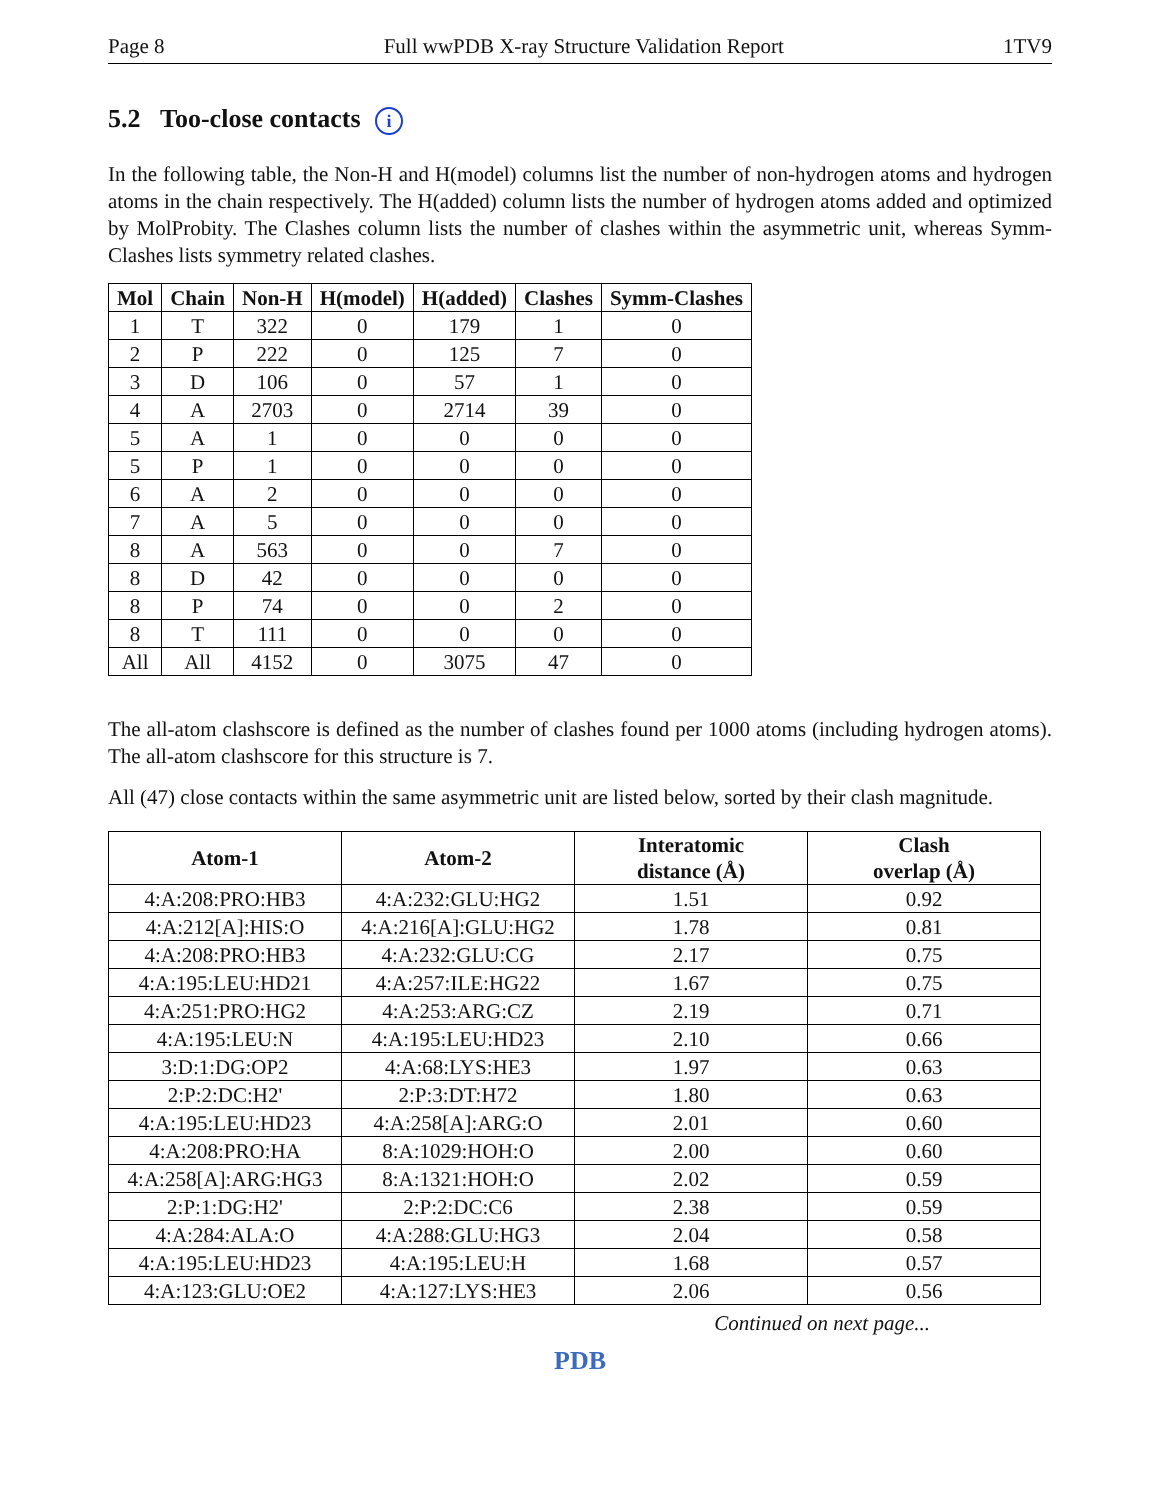Page 8 Full wwPDB X-ray Structure Validation Report 1TV9
5.2 Too-close contacts i
In the following table, the Non-H and H(model) columns list the number of non-hydrogen atoms and hydrogen atoms in the chain respectively. The H(added) column lists the number of hydrogen atoms added and optimized by MolProbity. The Clashes column lists the number of clashes within the asymmetric unit, whereas Symm-Clashes lists symmetry related clashes.
| Mol | Chain | Non-H | H(model) | H(added) | Clashes | Symm-Clashes |
| --- | --- | --- | --- | --- | --- | --- |
| 1 | T | 322 | 0 | 179 | 1 | 0 |
| 2 | P | 222 | 0 | 125 | 7 | 0 |
| 3 | D | 106 | 0 | 57 | 1 | 0 |
| 4 | A | 2703 | 0 | 2714 | 39 | 0 |
| 5 | A | 1 | 0 | 0 | 0 | 0 |
| 5 | P | 1 | 0 | 0 | 0 | 0 |
| 6 | A | 2 | 0 | 0 | 0 | 0 |
| 7 | A | 5 | 0 | 0 | 0 | 0 |
| 8 | A | 563 | 0 | 0 | 7 | 0 |
| 8 | D | 42 | 0 | 0 | 0 | 0 |
| 8 | P | 74 | 0 | 0 | 2 | 0 |
| 8 | T | 111 | 0 | 0 | 0 | 0 |
| All | All | 4152 | 0 | 3075 | 47 | 0 |
The all-atom clashscore is defined as the number of clashes found per 1000 atoms (including hydrogen atoms). The all-atom clashscore for this structure is 7.
All (47) close contacts within the same asymmetric unit are listed below, sorted by their clash magnitude.
| Atom-1 | Atom-2 | Interatomic distance (Å) | Clash overlap (Å) |
| --- | --- | --- | --- |
| 4:A:208:PRO:HB3 | 4:A:232:GLU:HG2 | 1.51 | 0.92 |
| 4:A:212[A]:HIS:O | 4:A:216[A]:GLU:HG2 | 1.78 | 0.81 |
| 4:A:208:PRO:HB3 | 4:A:232:GLU:CG | 2.17 | 0.75 |
| 4:A:195:LEU:HD21 | 4:A:257:ILE:HG22 | 1.67 | 0.75 |
| 4:A:251:PRO:HG2 | 4:A:253:ARG:CZ | 2.19 | 0.71 |
| 4:A:195:LEU:N | 4:A:195:LEU:HD23 | 2.10 | 0.66 |
| 3:D:1:DG:OP2 | 4:A:68:LYS:HE3 | 1.97 | 0.63 |
| 2:P:2:DC:H2' | 2:P:3:DT:H72 | 1.80 | 0.63 |
| 4:A:195:LEU:HD23 | 4:A:258[A]:ARG:O | 2.01 | 0.60 |
| 4:A:208:PRO:HA | 8:A:1029:HOH:O | 2.00 | 0.60 |
| 4:A:258[A]:ARG:HG3 | 8:A:1321:HOH:O | 2.02 | 0.59 |
| 2:P:1:DG:H2' | 2:P:2:DC:C6 | 2.38 | 0.59 |
| 4:A:284:ALA:O | 4:A:288:GLU:HG3 | 2.04 | 0.58 |
| 4:A:195:LEU:HD23 | 4:A:195:LEU:H | 1.68 | 0.57 |
| 4:A:123:GLU:OE2 | 4:A:127:LYS:HE3 | 2.06 | 0.56 |
Continued on next page...
PDB